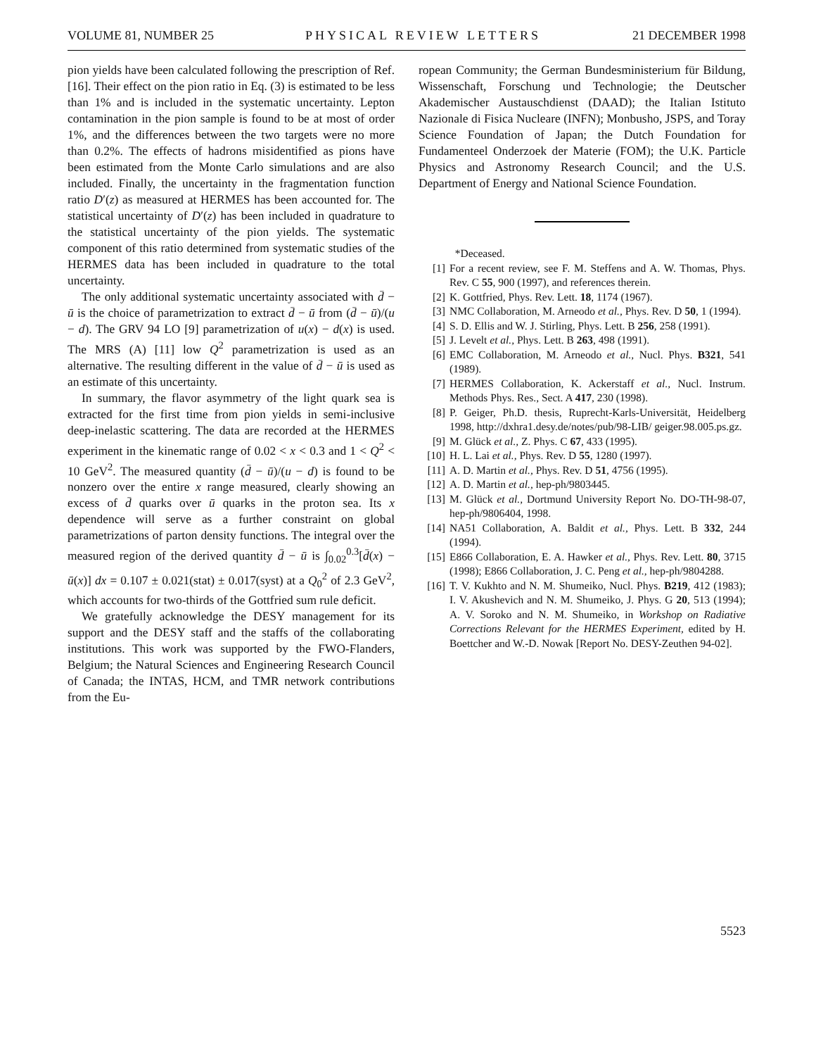VOLUME 81, NUMBER 25 PHYSICAL REVIEW LETTERS 21 DECEMBER 1998
pion yields have been calculated following the prescription of Ref. [16]. Their effect on the pion ratio in Eq. (3) is estimated to be less than 1% and is included in the systematic uncertainty. Lepton contamination in the pion sample is found to be at most of order 1%, and the differences between the two targets were no more than 0.2%. The effects of hadrons misidentified as pions have been estimated from the Monte Carlo simulations and are also included. Finally, the uncertainty in the fragmentation function ratio D′(z) as measured at HERMES has been accounted for. The statistical uncertainty of D′(z) has been included in quadrature to the statistical uncertainty of the pion yields. The systematic component of this ratio determined from systematic studies of the HERMES data has been included in quadrature to the total uncertainty.
The only additional systematic uncertainty associated with d̄ − ū is the choice of parametrization to extract d̄ − ū from (d̄ − ū)/(u − d). The GRV 94 LO [9] parametrization of u(x) − d(x) is used. The MRS (A) [11] low Q<sup>2</sup> parametrization is used as an alternative. The resulting different in the value of d̄ − ū is used as an estimate of this uncertainty.
In summary, the flavor asymmetry of the light quark sea is extracted for the first time from pion yields in semi-inclusive deep-inelastic scattering. The data are recorded at the HERMES experiment in the kinematic range of 0.02 < x < 0.3 and 1 < Q<sup>2</sup> < 10 GeV<sup>2</sup>. The measured quantity (d̄ − ū)/(u − d) is found to be nonzero over the entire x range measured, clearly showing an excess of d̄ quarks over ū quarks in the proton sea. Its x dependence will serve as a further constraint on global parametrizations of parton density functions. The integral over the measured region of the derived quantity d̄ − ū is ∫<sub>0.02</sub><sup>0.3</sup>[d̄(x) − ū(x)] dx = 0.107 ± 0.021(stat) ± 0.017(syst) at a Q<sub>0</sub><sup>2</sup> of 2.3 GeV<sup>2</sup>, which accounts for two-thirds of the Gottfried sum rule deficit.
We gratefully acknowledge the DESY management for its support and the DESY staff and the staffs of the collaborating institutions. This work was supported by the FWO-Flanders, Belgium; the Natural Sciences and Engineering Research Council of Canada; the INTAS, HCM, and TMR network contributions from the Eu-
ropean Community; the German Bundesministerium für Bildung, Wissenschaft, Forschung und Technologie; the Deutscher Akademischer Austauschdienst (DAAD); the Italian Istituto Nazionale di Fisica Nucleare (INFN); Monbusho, JSPS, and Toray Science Foundation of Japan; the Dutch Foundation for Fundamenteel Onderzoek der Materie (FOM); the U.K. Particle Physics and Astronomy Research Council; and the U.S. Department of Energy and National Science Foundation.
*Deceased.
[1] For a recent review, see F. M. Steffens and A. W. Thomas, Phys. Rev. C 55, 900 (1997), and references therein.
[2] K. Gottfried, Phys. Rev. Lett. 18, 1174 (1967).
[3] NMC Collaboration, M. Arneodo et al., Phys. Rev. D 50, 1 (1994).
[4] S. D. Ellis and W. J. Stirling, Phys. Lett. B 256, 258 (1991).
[5] J. Levelt et al., Phys. Lett. B 263, 498 (1991).
[6] EMC Collaboration, M. Arneodo et al., Nucl. Phys. B321, 541 (1989).
[7] HERMES Collaboration, K. Ackerstaff et al., Nucl. Instrum. Methods Phys. Res., Sect. A 417, 230 (1998).
[8] P. Geiger, Ph.D. thesis, Ruprecht-Karls-Universität, Heidelberg 1998, http://dxhra1.desy.de/notes/pub/98-LIB/ geiger.98.005.ps.gz.
[9] M. Glück et al., Z. Phys. C 67, 433 (1995).
[10] H. L. Lai et al., Phys. Rev. D 55, 1280 (1997).
[11] A. D. Martin et al., Phys. Rev. D 51, 4756 (1995).
[12] A. D. Martin et al., hep-ph/9803445.
[13] M. Glück et al., Dortmund University Report No. DO-TH-98-07, hep-ph/9806404, 1998.
[14] NA51 Collaboration, A. Baldit et al., Phys. Lett. B 332, 244 (1994).
[15] E866 Collaboration, E. A. Hawker et al., Phys. Rev. Lett. 80, 3715 (1998); E866 Collaboration, J. C. Peng et al., hep-ph/9804288.
[16] T. V. Kukhto and N. M. Shumeiko, Nucl. Phys. B219, 412 (1983); I. V. Akushevich and N. M. Shumeiko, J. Phys. G 20, 513 (1994); A. V. Soroko and N. M. Shumeiko, in Workshop on Radiative Corrections Relevant for the HERMES Experiment, edited by H. Boettcher and W.-D. Nowak [Report No. DESY-Zeuthen 94-02].
5523